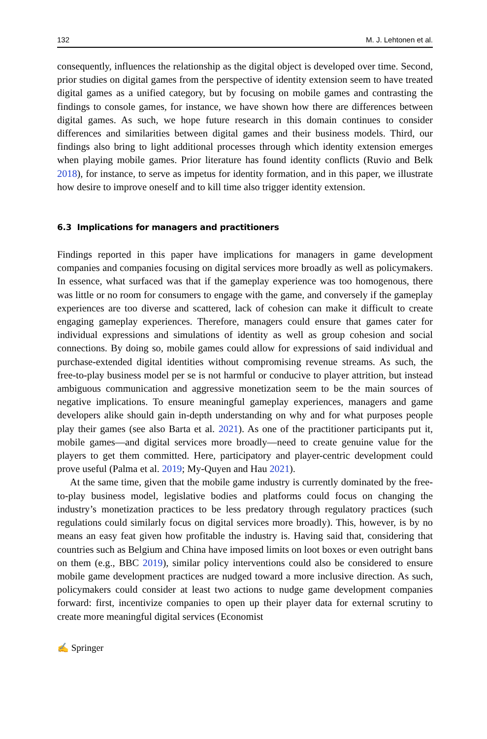132 M. J. Lehtonen et al.
consequently, influences the relationship as the digital object is developed over time. Second, prior studies on digital games from the perspective of identity extension seem to have treated digital games as a unified category, but by focusing on mobile games and contrasting the findings to console games, for instance, we have shown how there are differences between digital games. As such, we hope future research in this domain continues to consider differences and similarities between digital games and their business models. Third, our findings also bring to light additional processes through which identity extension emerges when playing mobile games. Prior literature has found identity conflicts (Ruvio and Belk 2018), for instance, to serve as impetus for identity formation, and in this paper, we illustrate how desire to improve oneself and to kill time also trigger identity extension.
6.3 Implications for managers and practitioners
Findings reported in this paper have implications for managers in game development companies and companies focusing on digital services more broadly as well as policymakers. In essence, what surfaced was that if the gameplay experience was too homogenous, there was little or no room for consumers to engage with the game, and conversely if the gameplay experiences are too diverse and scattered, lack of cohesion can make it difficult to create engaging gameplay experiences. Therefore, managers could ensure that games cater for individual expressions and simulations of identity as well as group cohesion and social connections. By doing so, mobile games could allow for expressions of said individual and purchase-extended digital identities without compromising revenue streams. As such, the free-to-play business model per se is not harmful or conducive to player attrition, but instead ambiguous communication and aggressive monetization seem to be the main sources of negative implications. To ensure meaningful gameplay experiences, managers and game developers alike should gain in-depth understanding on why and for what purposes people play their games (see also Barta et al. 2021). As one of the practitioner participants put it, mobile games—and digital services more broadly—need to create genuine value for the players to get them committed. Here, participatory and player-centric development could prove useful (Palma et al. 2019; My-Quyen and Hau 2021).
At the same time, given that the mobile game industry is currently dominated by the free-to-play business model, legislative bodies and platforms could focus on changing the industry’s monetization practices to be less predatory through regulatory practices (such regulations could similarly focus on digital services more broadly). This, however, is by no means an easy feat given how profitable the industry is. Having said that, considering that countries such as Belgium and China have imposed limits on loot boxes or even outright bans on them (e.g., BBC 2019), similar policy interventions could also be considered to ensure mobile game development practices are nudged toward a more inclusive direction. As such, policymakers could consider at least two actions to nudge game development companies forward: first, incentivize companies to open up their player data for external scrutiny to create more meaningful digital services (Economist
✍ Springer